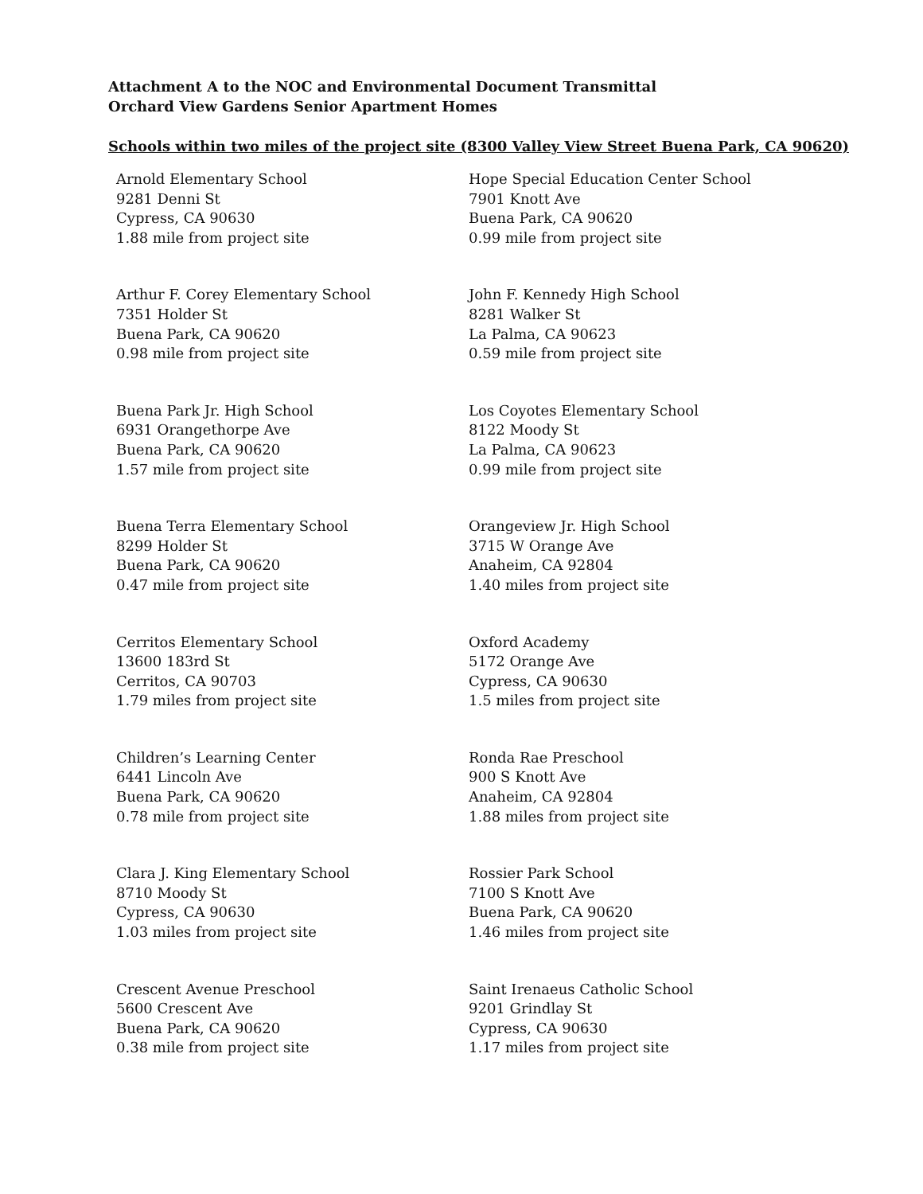Attachment A to the NOC and Environmental Document Transmittal
Orchard View Gardens Senior Apartment Homes
Schools within two miles of the project site (8300 Valley View Street Buena Park, CA 90620)
Arnold Elementary School
9281 Denni St
Cypress, CA 90630
1.88 mile from project site
Hope Special Education Center School
7901 Knott Ave
Buena Park, CA 90620
0.99 mile from project site
Arthur F. Corey Elementary School
7351 Holder St
Buena Park, CA 90620
0.98 mile from project site
John F. Kennedy High School
8281 Walker St
La Palma, CA 90623
0.59 mile from project site
Buena Park Jr. High School
6931 Orangethorpe Ave
Buena Park, CA 90620
1.57 mile from project site
Los Coyotes Elementary School
8122 Moody St
La Palma, CA 90623
0.99 mile from project site
Buena Terra Elementary School
8299 Holder St
Buena Park, CA 90620
0.47 mile from project site
Orangeview Jr. High School
3715 W Orange Ave
Anaheim, CA 92804
1.40 miles from project site
Cerritos Elementary School
13600 183rd St
Cerritos, CA 90703
1.79 miles from project site
Oxford Academy
5172 Orange Ave
Cypress, CA 90630
1.5 miles from project site
Children’s Learning Center
6441 Lincoln Ave
Buena Park, CA 90620
0.78 mile from project site
Ronda Rae Preschool
900 S Knott Ave
Anaheim, CA 92804
1.88 miles from project site
Clara J. King Elementary School
8710 Moody St
Cypress, CA 90630
1.03 miles from project site
Rossier Park School
7100 S Knott Ave
Buena Park, CA 90620
1.46 miles from project site
Crescent Avenue Preschool
5600 Crescent Ave
Buena Park, CA 90620
0.38 mile from project site
Saint Irenaeus Catholic School
9201 Grindlay St
Cypress, CA 90630
1.17 miles from project site